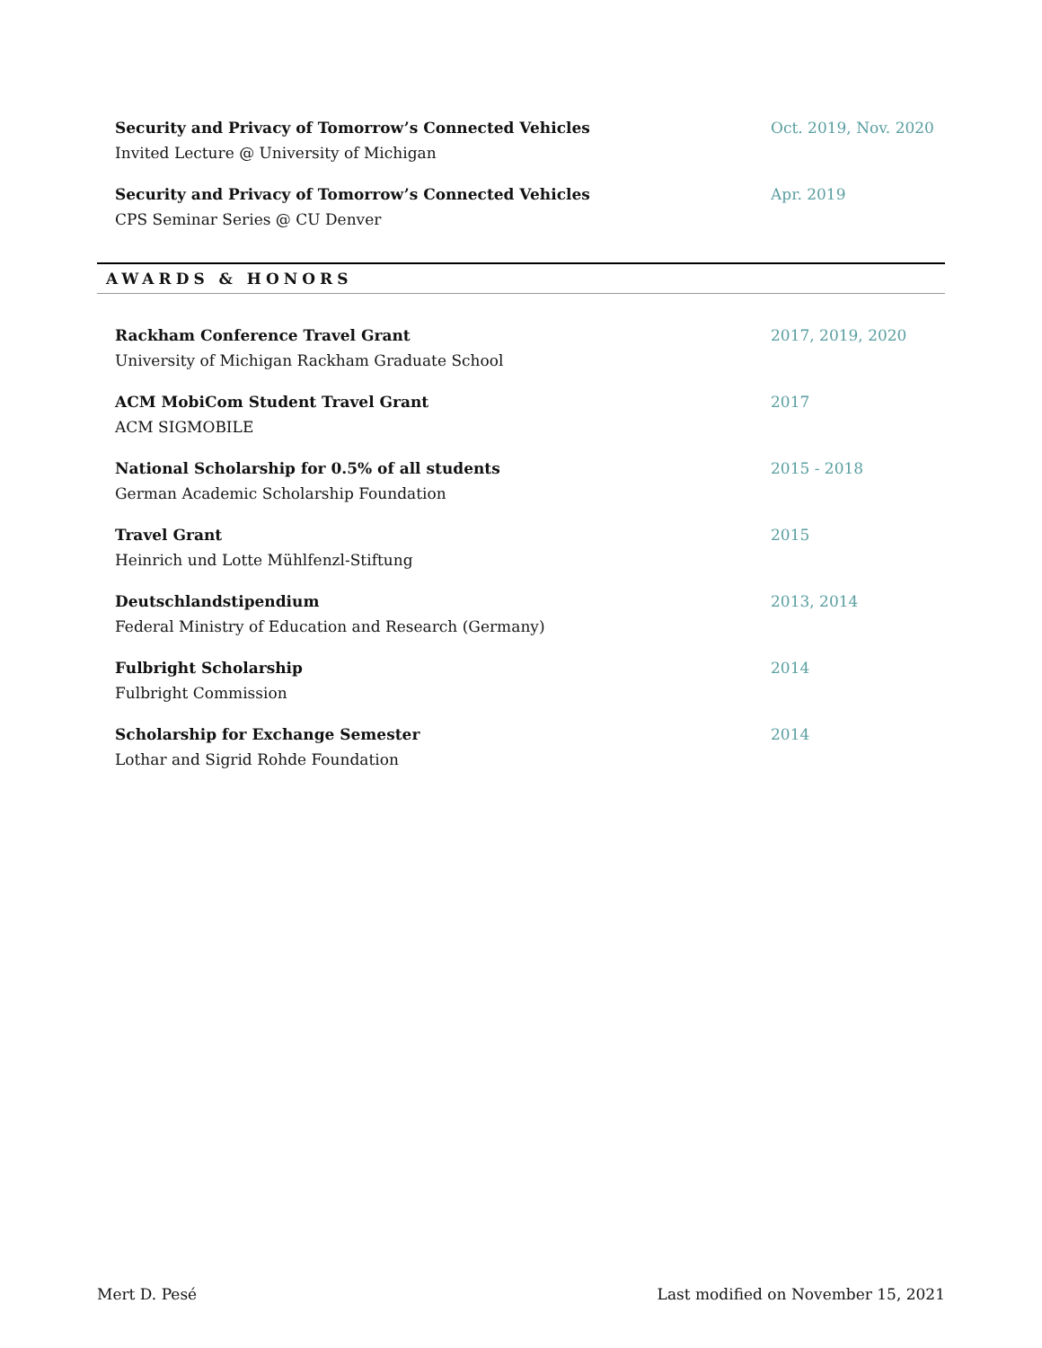Security and Privacy of Tomorrow’s Connected Vehicles
Invited Lecture @ University of Michigan
Oct. 2019, Nov. 2020
Security and Privacy of Tomorrow’s Connected Vehicles
CPS Seminar Series @ CU Denver
Apr. 2019
AWARDS & HONORS
Rackham Conference Travel Grant
University of Michigan Rackham Graduate School
2017, 2019, 2020
ACM MobiCom Student Travel Grant
ACM SIGMOBILE
2017
National Scholarship for 0.5% of all students
German Academic Scholarship Foundation
2015 - 2018
Travel Grant
Heinrich und Lotte Mühlfenzl-Stiftung
2015
Deutschlandstipendium
Federal Ministry of Education and Research (Germany)
2013, 2014
Fulbright Scholarship
Fulbright Commission
2014
Scholarship for Exchange Semester
Lothar and Sigrid Rohde Foundation
2014
Mert D. Pesé Last modified on November 15, 2021